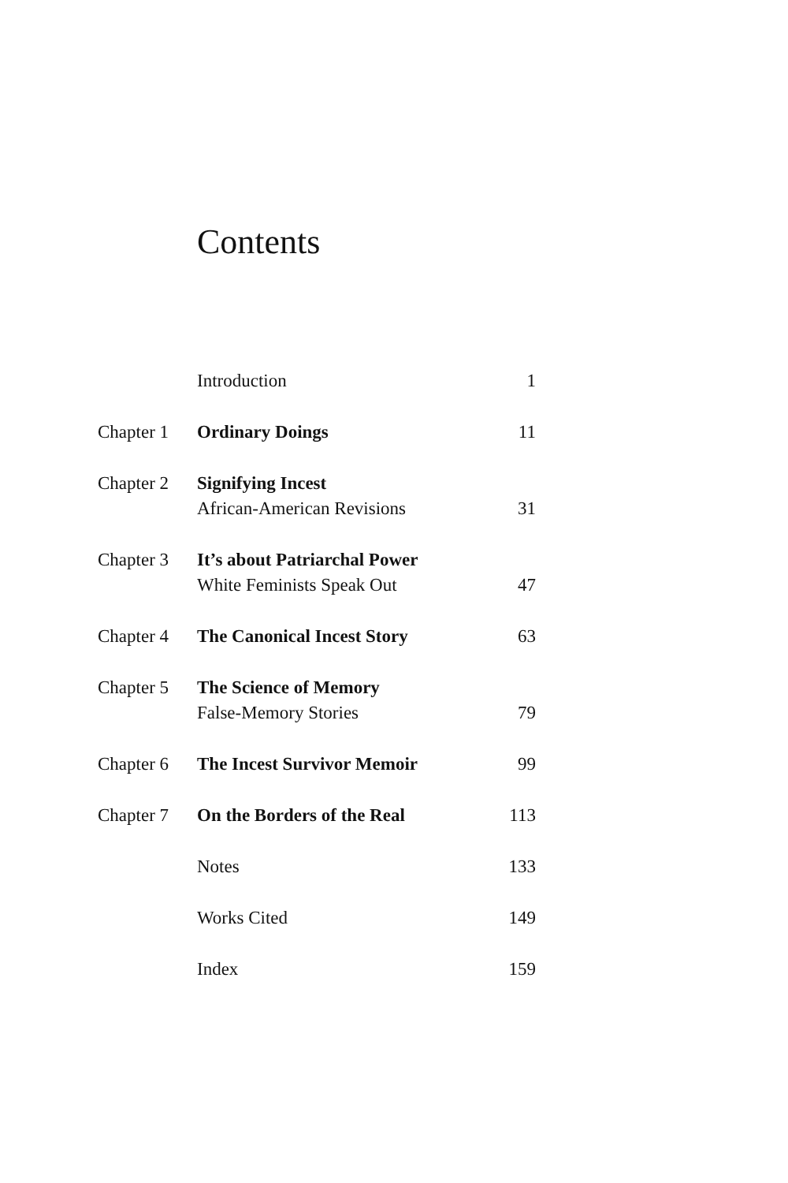Contents
| | Introduction | 1 |
| Chapter 1 | Ordinary Doings | 11 |
| Chapter 2 | Signifying Incest African-American Revisions | 31 |
| Chapter 3 | It’s about Patriarchal Power White Feminists Speak Out | 47 |
| Chapter 4 | The Canonical Incest Story | 63 |
| Chapter 5 | The Science of Memory False-Memory Stories | 79 |
| Chapter 6 | The Incest Survivor Memoir | 99 |
| Chapter 7 | On the Borders of the Real | 113 |
| | Notes | 133 |
| | Works Cited | 149 |
| | Index | 159 |